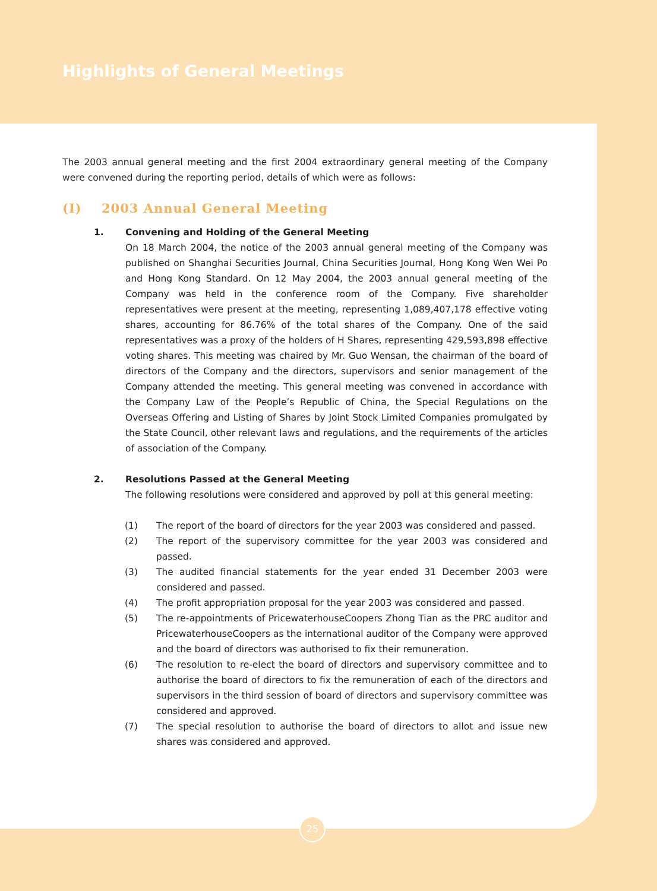Highlights of General Meetings
The 2003 annual general meeting and the first 2004 extraordinary general meeting of the Company were convened during the reporting period, details of which were as follows:
(I) 2003 Annual General Meeting
1. Convening and Holding of the General Meeting
On 18 March 2004, the notice of the 2003 annual general meeting of the Company was published on Shanghai Securities Journal, China Securities Journal, Hong Kong Wen Wei Po and Hong Kong Standard. On 12 May 2004, the 2003 annual general meeting of the Company was held in the conference room of the Company. Five shareholder representatives were present at the meeting, representing 1,089,407,178 effective voting shares, accounting for 86.76% of the total shares of the Company. One of the said representatives was a proxy of the holders of H Shares, representing 429,593,898 effective voting shares. This meeting was chaired by Mr. Guo Wensan, the chairman of the board of directors of the Company and the directors, supervisors and senior management of the Company attended the meeting. This general meeting was convened in accordance with the Company Law of the People’s Republic of China, the Special Regulations on the Overseas Offering and Listing of Shares by Joint Stock Limited Companies promulgated by the State Council, other relevant laws and regulations, and the requirements of the articles of association of the Company.
2. Resolutions Passed at the General Meeting
The following resolutions were considered and approved by poll at this general meeting:
(1) The report of the board of directors for the year 2003 was considered and passed.
(2) The report of the supervisory committee for the year 2003 was considered and passed.
(3) The audited financial statements for the year ended 31 December 2003 were considered and passed.
(4) The profit appropriation proposal for the year 2003 was considered and passed.
(5) The re-appointments of PricewaterhouseCoopers Zhong Tian as the PRC auditor and PricewaterhouseCoopers as the international auditor of the Company were approved and the board of directors was authorised to fix their remuneration.
(6) The resolution to re-elect the board of directors and supervisory committee and to authorise the board of directors to fix the remuneration of each of the directors and supervisors in the third session of board of directors and supervisory committee was considered and approved.
(7) The special resolution to authorise the board of directors to allot and issue new shares was considered and approved.
25